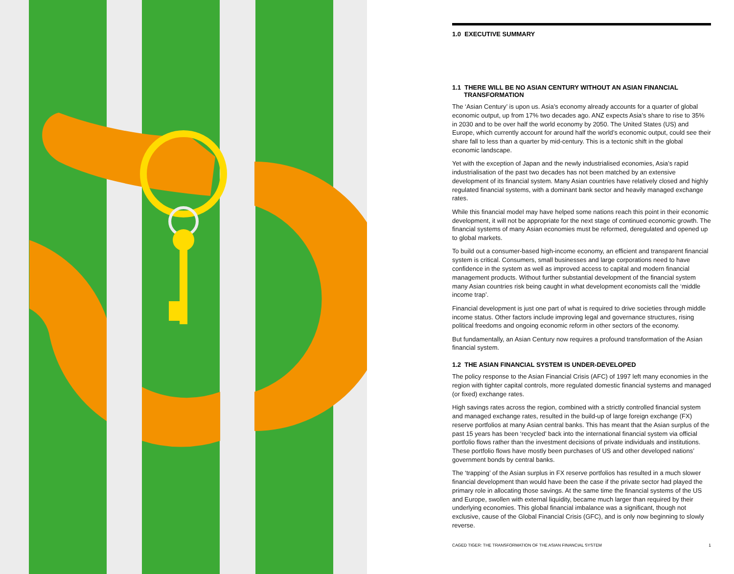1.0 EXECUTIVE SUMMARY
1.1 THERE WILL BE NO ASIAN CENTURY WITHOUT AN ASIAN FINANCIAL TRANSFORMATION
The ‘Asian Century’ is upon us. Asia’s economy already accounts for a quarter of global economic output, up from 17% two decades ago. ANZ expects Asia’s share to rise to 35% in 2030 and to be over half the world economy by 2050. The United States (US) and Europe, which currently account for around half the world’s economic output, could see their share fall to less than a quarter by mid-century. This is a tectonic shift in the global economic landscape.
Yet with the exception of Japan and the newly industrialised economies, Asia’s rapid industrialisation of the past two decades has not been matched by an extensive development of its financial system. Many Asian countries have relatively closed and highly regulated financial systems, with a dominant bank sector and heavily managed exchange rates.
While this financial model may have helped some nations reach this point in their economic development, it will not be appropriate for the next stage of continued economic growth. The financial systems of many Asian economies must be reformed, deregulated and opened up to global markets.
To build out a consumer-based high-income economy, an efficient and transparent financial system is critical. Consumers, small businesses and large corporations need to have confidence in the system as well as improved access to capital and modern financial management products. Without further substantial development of the financial system many Asian countries risk being caught in what development economists call the ‘middle income trap’.
Financial development is just one part of what is required to drive societies through middle income status. Other factors include improving legal and governance structures, rising political freedoms and ongoing economic reform in other sectors of the economy.
But fundamentally, an Asian Century now requires a profound transformation of the Asian financial system.
1.2 THE ASIAN FINANCIAL SYSTEM IS UNDER-DEVELOPED
The policy response to the Asian Financial Crisis (AFC) of 1997 left many economies in the region with tighter capital controls, more regulated domestic financial systems and managed (or fixed) exchange rates.
High savings rates across the region, combined with a strictly controlled financial system and managed exchange rates, resulted in the build-up of large foreign exchange (FX) reserve portfolios at many Asian central banks. This has meant that the Asian surplus of the past 15 years has been ‘recycled’ back into the international financial system via official portfolio flows rather than the investment decisions of private individuals and institutions. These portfolio flows have mostly been purchases of US and other developed nations’ government bonds by central banks.
The ‘trapping’ of the Asian surplus in FX reserve portfolios has resulted in a much slower financial development than would have been the case if the private sector had played the primary role in allocating those savings. At the same time the financial systems of the US and Europe, swollen with external liquidity, became much larger than required by their underlying economies. This global financial imbalance was a significant, though not exclusive, cause of the Global Financial Crisis (GFC), and is only now beginning to slowly reverse.
CAGED TIGER: THE TRANSFORMATION OF THE ASIAN FINANCIAL SYSTEM 1